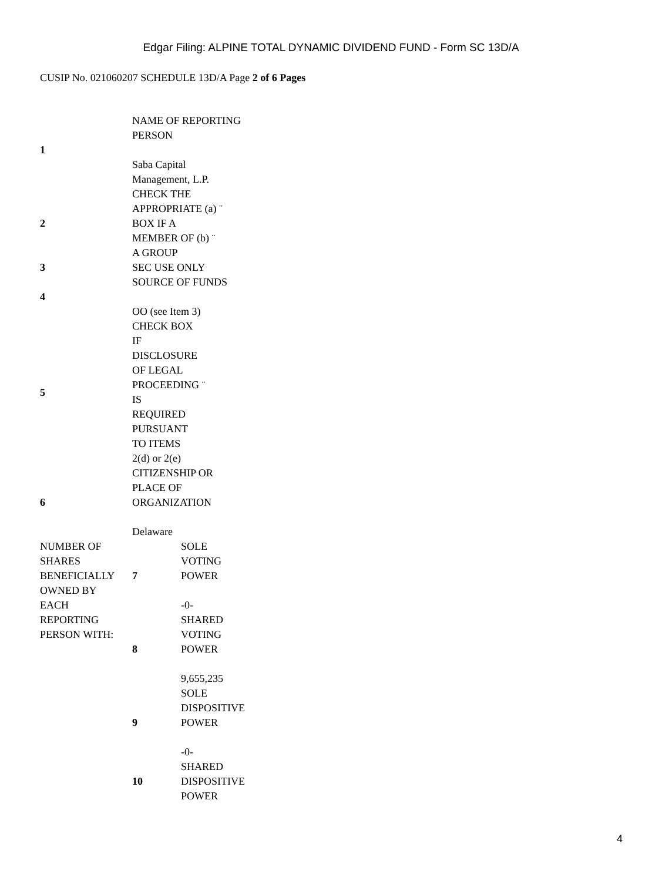Edgar Filing: ALPINE TOTAL DYNAMIC DIVIDEND FUND - Form SC 13D/A
CUSIP No. 021060207 SCHEDULE 13D/A Page 2 of 6 Pages
| 1 | NAME OF REPORTING PERSON Saba Capital Management, L.P. | |
| 2 | CHECK THE APPROPRIATE (a) ¨ BOX IF A MEMBER OF (b) ¨ A GROUP | |
| 3 | SEC USE ONLY | |
| 4 | SOURCE OF FUNDS OO (see Item 3) | |
| 5 | CHECK BOX IF DISCLOSURE OF LEGAL PROCEEDING ¨ IS REQUIRED PURSUANT TO ITEMS 2(d) or 2(e) | |
| 6 | CITIZENSHIP OR PLACE OF ORGANIZATION Delaware | |
| NUMBER OF SHARES BENEFICIALLY OWNED BY EACH REPORTING PERSON WITH: | 7 | SOLE VOTING POWER -0- |
| | 8 | SHARED VOTING POWER 9,655,235 |
| | 9 | SOLE DISPOSITIVE POWER -0- |
| | 10 | SHARED DISPOSITIVE POWER |
4